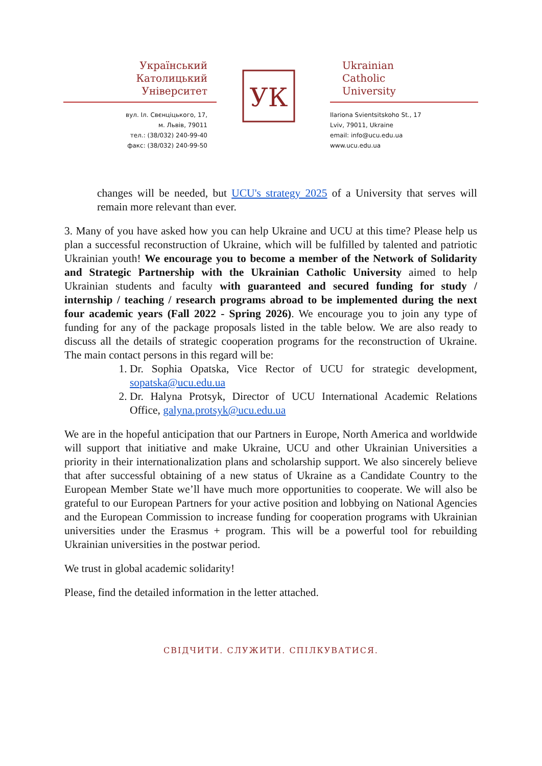Український
Католицький
Університет
вул. Іл. Свєнціцького, 17,
м. Львів, 79011
тел.: (38/032) 240-99-40
факс: (38/032) 240-99-50
УК
Ukrainian
Catholic
University
Ilariona Svientsitskoho St., 17
Lviv, 79011, Ukraine
email: info@ucu.edu.ua
www.ucu.edu.ua
changes will be needed, but UCU's strategy 2025 of a University that serves will remain more relevant than ever.
3. Many of you have asked how you can help Ukraine and UCU at this time? Please help us plan a successful reconstruction of Ukraine, which will be fulfilled by talented and patriotic Ukrainian youth! We encourage you to become a member of the Network of Solidarity and Strategic Partnership with the Ukrainian Catholic University aimed to help Ukrainian students and faculty with guaranteed and secured funding for study / internship / teaching / research programs abroad to be implemented during the next four academic years (Fall 2022 - Spring 2026). We encourage you to join any type of funding for any of the package proposals listed in the table below. We are also ready to discuss all the details of strategic cooperation programs for the reconstruction of Ukraine. The main contact persons in this regard will be:
1. Dr. Sophia Opatska, Vice Rector of UCU for strategic development, sopatska@ucu.edu.ua
2. Dr. Halyna Protsyk, Director of UCU International Academic Relations Office, galyna.protsyk@ucu.edu.ua
We are in the hopeful anticipation that our Partners in Europe, North America and worldwide will support that initiative and make Ukraine, UCU and other Ukrainian Universities a priority in their internationalization plans and scholarship support. We also sincerely believe that after successful obtaining of a new status of Ukraine as a Candidate Country to the European Member State we’ll have much more opportunities to cooperate. We will also be grateful to our European Partners for your active position and lobbying on National Agencies and the European Commission to increase funding for cooperation programs with Ukrainian universities under the Erasmus + program. This will be a powerful tool for rebuilding Ukrainian universities in the postwar period.
We trust in global academic solidarity!
Please, find the detailed information in the letter attached.
СВІДЧИТИ. СЛУЖИТИ. СПІЛКУВАТИСЯ.